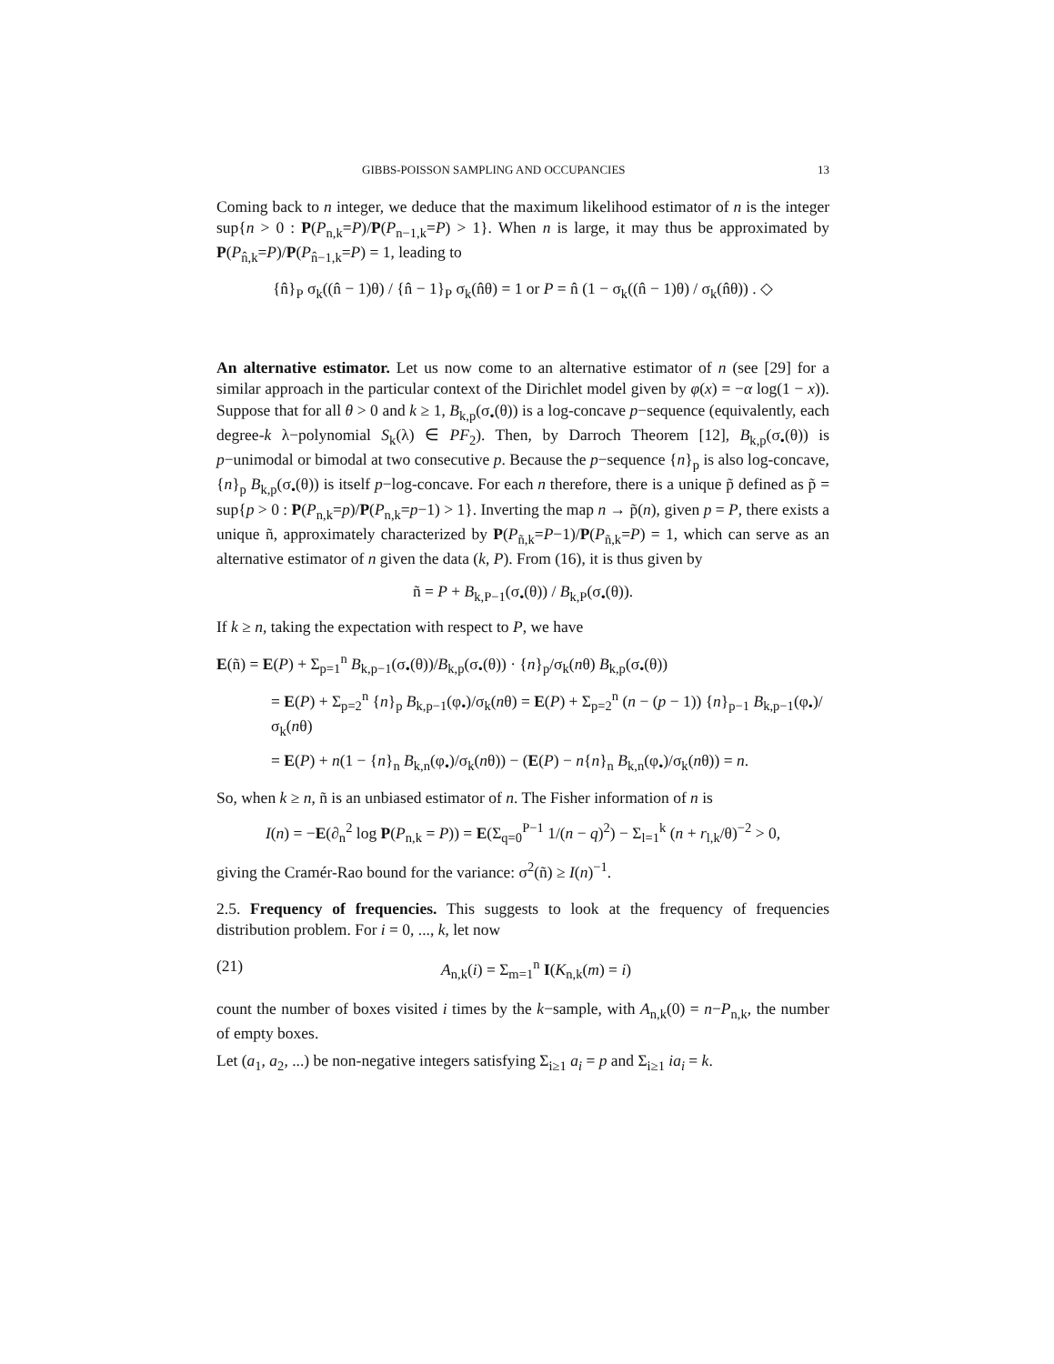GIBBS-POISSON SAMPLING AND OCCUPANCIES 13
Coming back to n integer, we deduce that the maximum likelihood estimator of n is the integer sup{n > 0 : P(P<sub>n,k</sub>=P)/P(P<sub>n−1,k</sub>=P) > 1}. When n is large, it may thus be approximated by P(P<sub>n̂,k</sub>=P)/P(P<sub>n̂−1,k</sub>=P) = 1, leading to
{n̂}<sub>P</sub> σ<sub>k</sub>((n̂ − 1)θ) / {n̂ − 1}<sub>P</sub> σ<sub>k</sub>(n̂θ) = 1 or P = n̂ (1 − σ<sub>k</sub>((n̂ − 1)θ) / σ<sub>k</sub>(n̂θ)) . ◇
An alternative estimator. Let us now come to an alternative estimator of n (see [29] for a similar approach in the particular context of the Dirichlet model given by φ(x) = −α log(1 − x)). Suppose that for all θ > 0 and k ≥ 1, B<sub>k,p</sub>(σ<sub>•</sub>(θ)) is a log-concave p−sequence (equivalently, each degree-k λ−polynomial S<sub>k</sub>(λ) ∈ PF<sub>2</sub>). Then, by Darroch Theorem [12], B<sub>k,p</sub>(σ<sub>•</sub>(θ)) is p−unimodal or bimodal at two consecutive p. Because the p−sequence {n}<sub>p</sub> is also log-concave, {n}<sub>p</sub> B<sub>k,p</sub>(σ<sub>•</sub>(θ)) is itself p−log-concave. For each n therefore, there is a unique p̃ defined as p̃ = sup{p > 0 : P(P<sub>n,k</sub>=p)/P(P<sub>n,k</sub>=p−1) > 1}. Inverting the map n → p̃(n), given p = P, there exists a unique ñ, approximately characterized by P(P<sub>ñ,k</sub>=P−1)/P(P<sub>ñ,k</sub>=P) = 1, which can serve as an alternative estimator of n given the data (k, P). From (16), it is thus given by
ñ = P + B<sub>k,P−1</sub>(σ<sub>•</sub>(θ)) / B<sub>k,P</sub>(σ<sub>•</sub>(θ)).
If k ≥ n, taking the expectation with respect to P, we have
E(ñ) = E(P) + Σ<sub>p=1</sub><sup>n</sup> B<sub>k,p−1</sub>(σ<sub>•</sub>(θ))/B<sub>k,p</sub>(σ<sub>•</sub>(θ)) · {n}<sub>p</sub>/σ<sub>k</sub>(nθ) B<sub>k,p</sub>(σ<sub>•</sub>(θ))
= E(P) + Σ<sub>p=2</sub><sup>n</sup> {n}<sub>p</sub> B<sub>k,p−1</sub>(φ<sub>•</sub>)/σ<sub>k</sub>(nθ) = E(P) + Σ<sub>p=2</sub><sup>n</sup> (n − (p − 1)) {n}<sub>p−1</sub> B<sub>k,p−1</sub>(φ<sub>•</sub>)/σ<sub>k</sub>(nθ)
= E(P) + n(1 − {n}<sub>n</sub> B<sub>k,n</sub>(φ<sub>•</sub>)/σ<sub>k</sub>(nθ)) − (E(P) − n{n}<sub>n</sub> B<sub>k,n</sub>(φ<sub>•</sub>)/σ<sub>k</sub>(nθ)) = n.
So, when k ≥ n, ñ is an unbiased estimator of n. The Fisher information of n is
I(n) = −E(∂<sub>n</sub><sup>2</sup> log P(P<sub>n,k</sub> = P)) = E(Σ<sub>q=0</sub><sup>P−1</sup> 1/(n − q)<sup>2</sup>) − Σ<sub>l=1</sub><sup>k</sup> (n + r<sub>l,k</sub>/θ)<sup>−2</sup> > 0,
giving the Cramér-Rao bound for the variance: σ<sup>2</sup>(ñ) ≥ I(n)<sup>−1</sup>.
2.5. Frequency of frequencies. This suggests to look at the frequency of frequencies distribution problem. For i = 0, ..., k, let now
(21) A<sub>n,k</sub>(i) = Σ<sub>m=1</sub><sup>n</sup> I(K<sub>n,k</sub>(m) = i)
count the number of boxes visited i times by the k−sample, with A<sub>n,k</sub>(0) = n−P<sub>n,k</sub>, the number of empty boxes.
Let (a<sub>1</sub>, a<sub>2</sub>, ...) be non-negative integers satisfying Σ<sub>i≥1</sub> a<sub>i</sub> = p and Σ<sub>i≥1</sub> ia<sub>i</sub> = k.